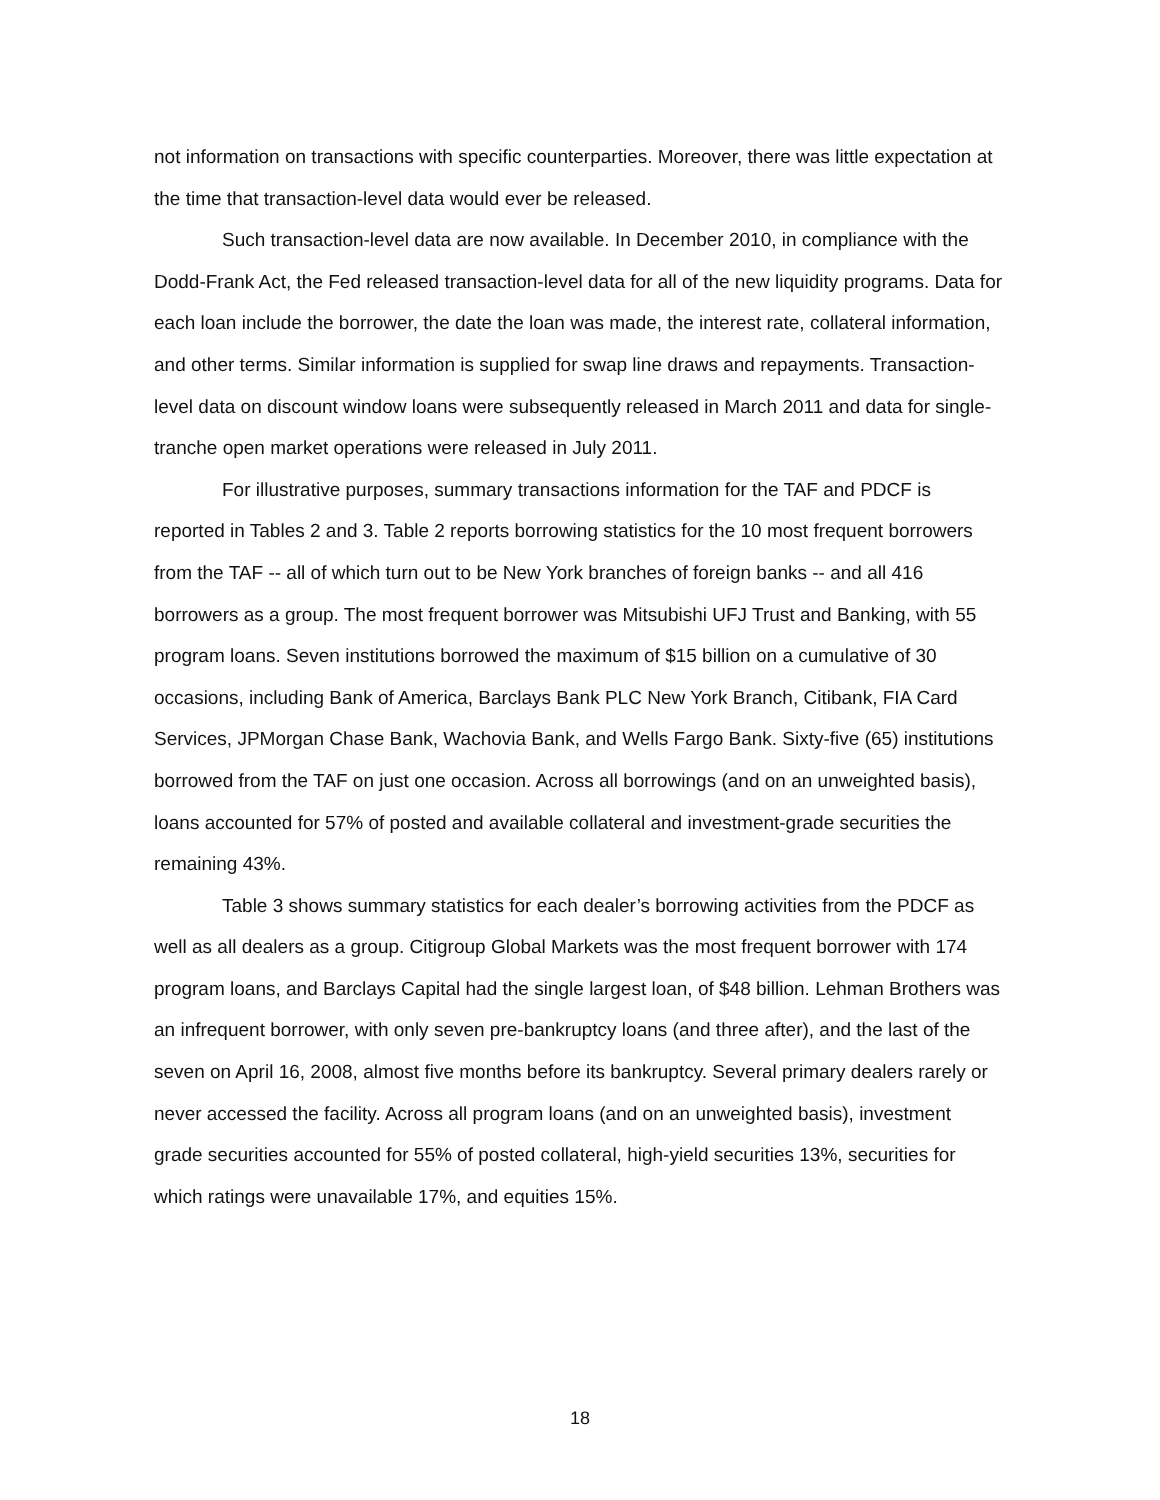not information on transactions with specific counterparties. Moreover, there was little expectation at the time that transaction-level data would ever be released.
Such transaction-level data are now available. In December 2010, in compliance with the Dodd-Frank Act, the Fed released transaction-level data for all of the new liquidity programs. Data for each loan include the borrower, the date the loan was made, the interest rate, collateral information, and other terms. Similar information is supplied for swap line draws and repayments. Transaction-level data on discount window loans were subsequently released in March 2011 and data for single-tranche open market operations were released in July 2011.
For illustrative purposes, summary transactions information for the TAF and PDCF is reported in Tables 2 and 3. Table 2 reports borrowing statistics for the 10 most frequent borrowers from the TAF -- all of which turn out to be New York branches of foreign banks -- and all 416 borrowers as a group. The most frequent borrower was Mitsubishi UFJ Trust and Banking, with 55 program loans. Seven institutions borrowed the maximum of $15 billion on a cumulative of 30 occasions, including Bank of America, Barclays Bank PLC New York Branch, Citibank, FIA Card Services, JPMorgan Chase Bank, Wachovia Bank, and Wells Fargo Bank. Sixty-five (65) institutions borrowed from the TAF on just one occasion. Across all borrowings (and on an unweighted basis), loans accounted for 57% of posted and available collateral and investment-grade securities the remaining 43%.
Table 3 shows summary statistics for each dealer’s borrowing activities from the PDCF as well as all dealers as a group. Citigroup Global Markets was the most frequent borrower with 174 program loans, and Barclays Capital had the single largest loan, of $48 billion. Lehman Brothers was an infrequent borrower, with only seven pre-bankruptcy loans (and three after), and the last of the seven on April 16, 2008, almost five months before its bankruptcy. Several primary dealers rarely or never accessed the facility. Across all program loans (and on an unweighted basis), investment grade securities accounted for 55% of posted collateral, high-yield securities 13%, securities for which ratings were unavailable 17%, and equities 15%.
18